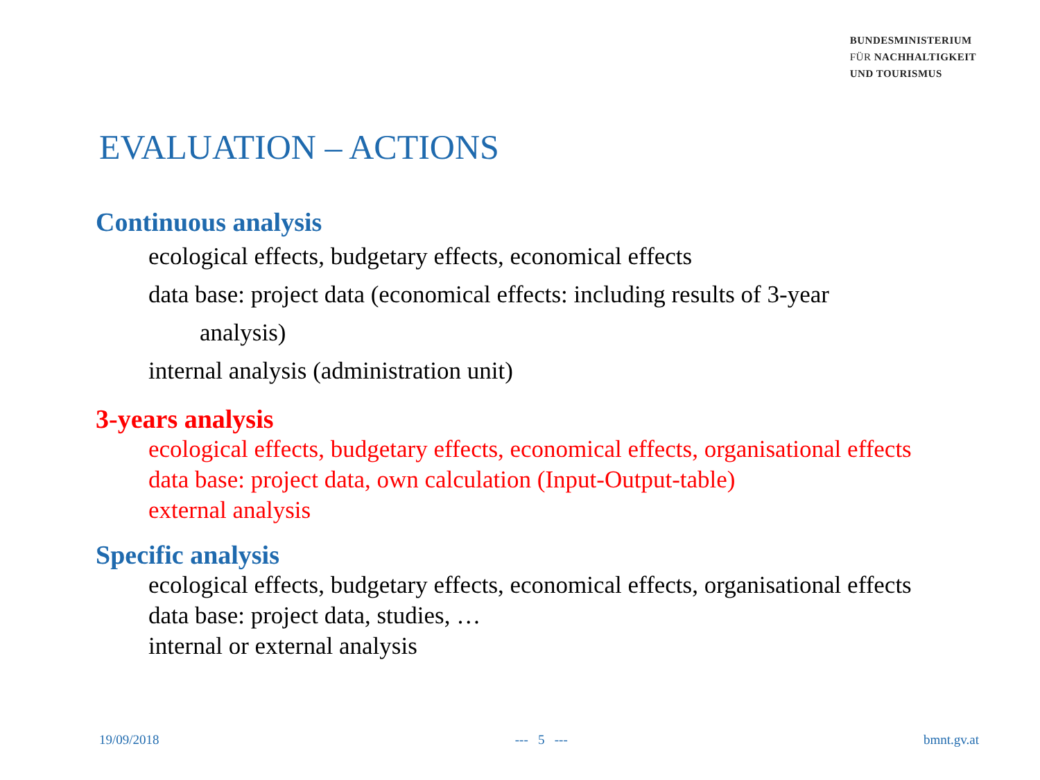BUNDESMINISTERIUM
FÜR NACHHALTIGKEIT
UND TOURISMUS
EVALUATION – ACTIONS
Continuous analysis
ecological effects, budgetary effects, economical effects
data base: project data (economical effects: including results of 3-year
analysis)
internal analysis (administration unit)
3-years analysis
ecological effects, budgetary effects, economical effects, organisational effects
data base: project data, own calculation (Input-Output-table)
external analysis
Specific analysis
ecological effects, budgetary effects, economical effects, organisational effects
data base: project data, studies, …
internal or external analysis
19/09/2018 --- 5 --- bmnt.gv.at